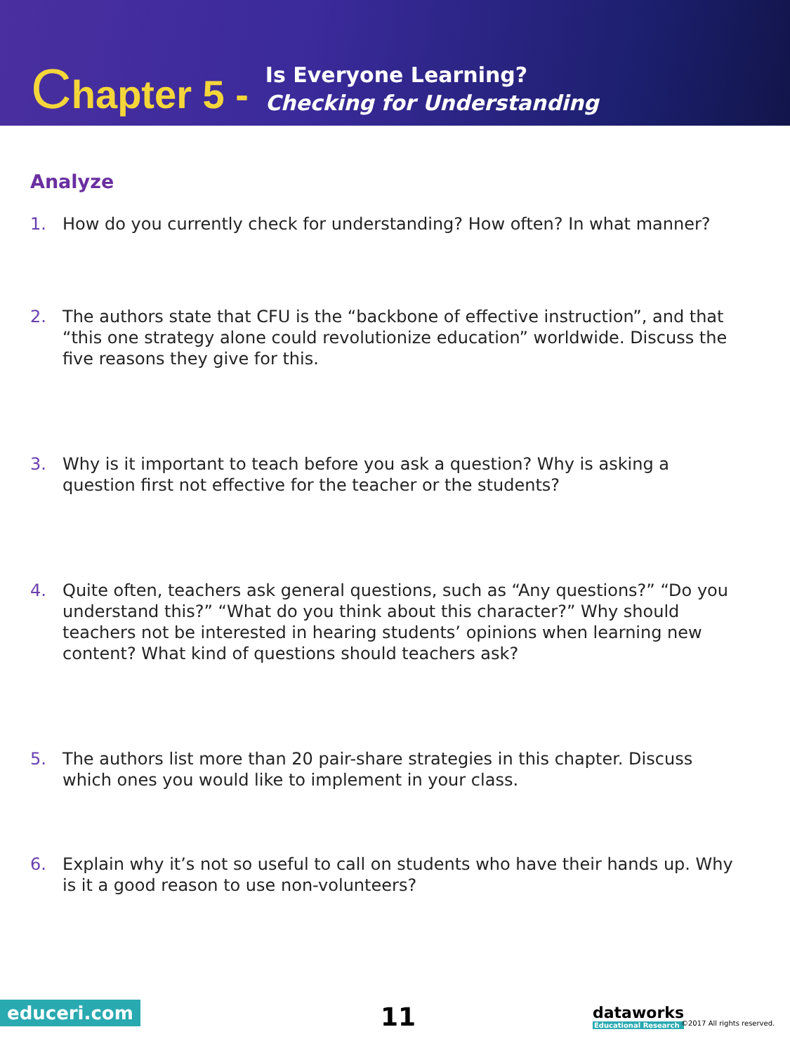Chapter 5 -
Is Everyone Learning?
Checking for Understanding
Analyze
1. How do you currently check for understanding? How often? In what manner?
2. The authors state that CFU is the “backbone of effective instruction”, and that “this one strategy alone could revolutionize education” worldwide. Discuss the five reasons they give for this.
3. Why is it important to teach before you ask a question? Why is asking a question first not effective for the teacher or the students?
4. Quite often, teachers ask general questions, such as “Any questions?” “Do you understand this?” “What do you think about this character?” Why should teachers not be interested in hearing students’ opinions when learning new content? What kind of questions should teachers ask?
5. The authors list more than 20 pair-share strategies in this chapter. Discuss which ones you would like to implement in your class.
6. Explain why it’s not so useful to call on students who have their hands up. Why is it a good reason to use non-volunteers?
educeri.com 11 dataworks
Educational Research
©2017 All rights reserved.